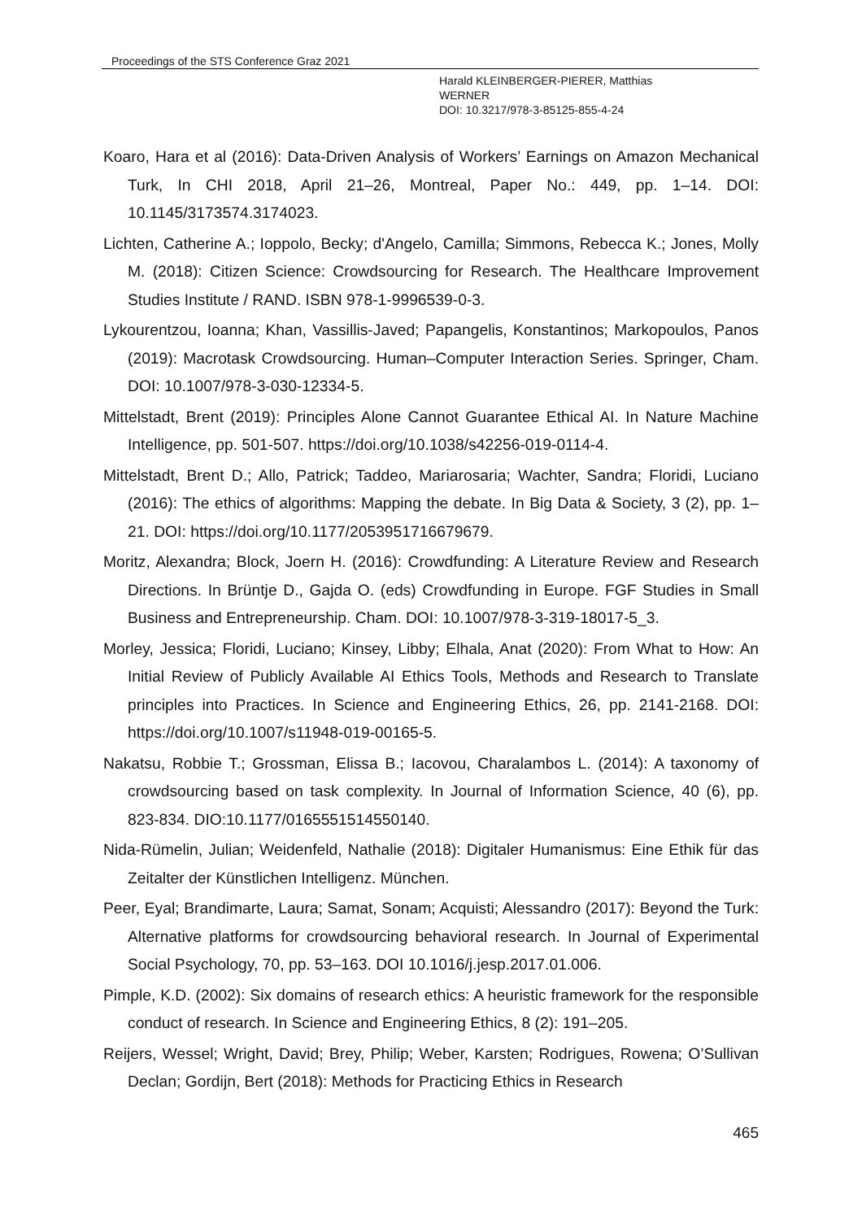Proceedings of the STS Conference Graz 2021
Harald KLEINBERGER-PIERER, Matthias
WERNER
DOI: 10.3217/978-3-85125-855-4-24
Koaro, Hara et al (2016): Data-Driven Analysis of Workers’ Earnings on Amazon Mechanical Turk, In CHI 2018, April 21–26, Montreal, Paper No.: 449, pp. 1–14. DOI: 10.1145/3173574.3174023.
Lichten, Catherine A.; Ioppolo, Becky; d'Angelo, Camilla; Simmons, Rebecca K.; Jones, Molly M. (2018): Citizen Science: Crowdsourcing for Research. The Healthcare Improvement Studies Institute / RAND. ISBN 978-1-9996539-0-3.
Lykourentzou, Ioanna; Khan, Vassillis-Javed; Papangelis, Konstantinos; Markopoulos, Panos (2019): Macrotask Crowdsourcing. Human–Computer Interaction Series. Springer, Cham. DOI: 10.1007/978-3-030-12334-5.
Mittelstadt, Brent (2019): Principles Alone Cannot Guarantee Ethical AI. In Nature Machine Intelligence, pp. 501-507. https://doi.org/10.1038/s42256-019-0114-4.
Mittelstadt, Brent D.; Allo, Patrick; Taddeo, Mariarosaria; Wachter, Sandra; Floridi, Luciano (2016): The ethics of algorithms: Mapping the debate. In Big Data & Society, 3 (2), pp. 1–21. DOI: https://doi.org/10.1177/2053951716679679.
Moritz, Alexandra; Block, Joern H. (2016): Crowdfunding: A Literature Review and Research Directions. In Brüntje D., Gajda O. (eds) Crowdfunding in Europe. FGF Studies in Small Business and Entrepreneurship. Cham. DOI: 10.1007/978-3-319-18017-5_3.
Morley, Jessica; Floridi, Luciano; Kinsey, Libby; Elhala, Anat (2020): From What to How: An Initial Review of Publicly Available AI Ethics Tools, Methods and Research to Translate principles into Practices. In Science and Engineering Ethics, 26, pp. 2141-2168. DOI: https://doi.org/10.1007/s11948-019-00165-5.
Nakatsu, Robbie T.; Grossman, Elissa B.; Iacovou, Charalambos L. (2014): A taxonomy of crowdsourcing based on task complexity. In Journal of Information Science, 40 (6), pp. 823-834. DIO:10.1177/0165551514550140.
Nida-Rümelin, Julian; Weidenfeld, Nathalie (2018): Digitaler Humanismus: Eine Ethik für das Zeitalter der Künstlichen Intelligenz. München.
Peer, Eyal; Brandimarte, Laura; Samat, Sonam; Acquisti; Alessandro (2017): Beyond the Turk: Alternative platforms for crowdsourcing behavioral research. In Journal of Experimental Social Psychology, 70, pp. 53–163. DOI 10.1016/j.jesp.2017.01.006.
Pimple, K.D. (2002): Six domains of research ethics: A heuristic framework for the responsible conduct of research. In Science and Engineering Ethics, 8 (2): 191–205.
Reijers, Wessel; Wright, David; Brey, Philip; Weber, Karsten; Rodrigues, Rowena; O’Sullivan Declan; Gordijn, Bert (2018): Methods for Practicing Ethics in Research
465